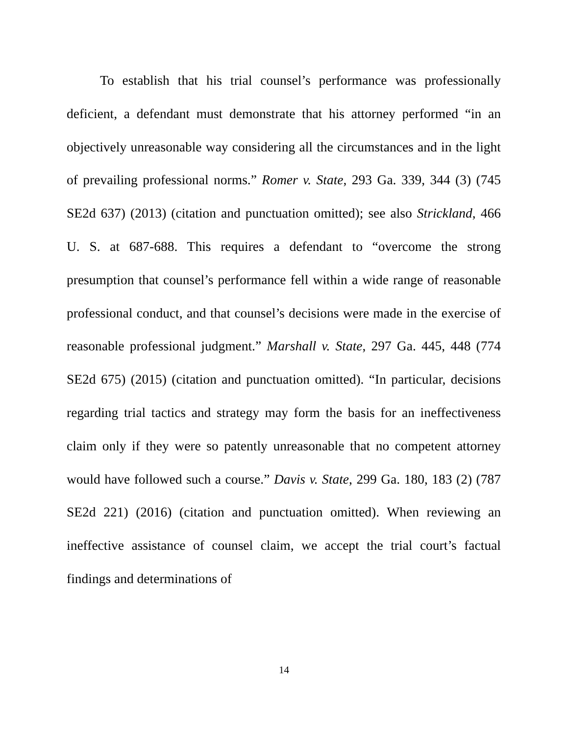To establish that his trial counsel’s performance was professionally deficient, a defendant must demonstrate that his attorney performed “in an objectively unreasonable way considering all the circumstances and in the light of prevailing professional norms.” Romer v. State, 293 Ga. 339, 344 (3) (745 SE2d 637) (2013) (citation and punctuation omitted); see also Strickland, 466 U. S. at 687-688. This requires a defendant to “overcome the strong presumption that counsel’s performance fell within a wide range of reasonable professional conduct, and that counsel’s decisions were made in the exercise of reasonable professional judgment.” Marshall v. State, 297 Ga. 445, 448 (774 SE2d 675) (2015) (citation and punctuation omitted). “In particular, decisions regarding trial tactics and strategy may form the basis for an ineffectiveness claim only if they were so patently unreasonable that no competent attorney would have followed such a course.” Davis v. State, 299 Ga. 180, 183 (2) (787 SE2d 221) (2016) (citation and punctuation omitted). When reviewing an ineffective assistance of counsel claim, we accept the trial court’s factual findings and determinations of
14